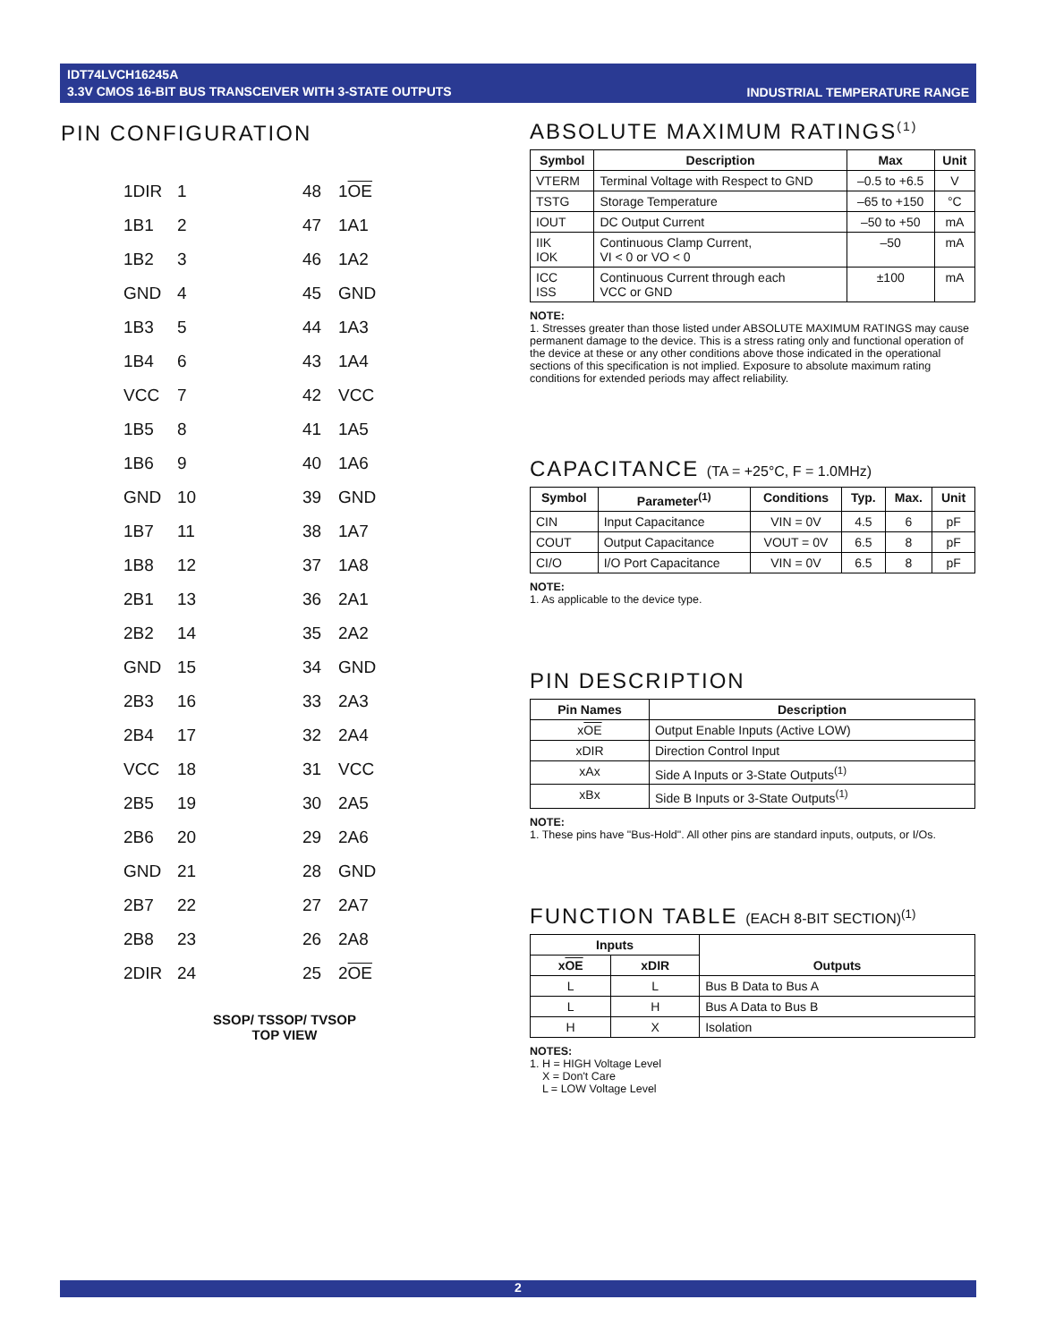IDT74LVCH16245A
3.3V CMOS 16-BIT BUS TRANSCEIVER WITH 3-STATE OUTPUTS
INDUSTRIAL TEMPERATURE RANGE
PIN CONFIGURATION
1DIR
1
48
1OE
1B1
2
47
1A1
1B2
3
46
1A2
GND
4
45
GND
1B3
5
44
1A3
1B4
6
43
1A4
VCC
7
42
VCC
1B5
8
41
1A5
1B6
9
40
1A6
GND
10
39
GND
1B7
11
38
1A7
1B8
12
37
1A8
2B1
13
36
2A1
2B2
14
35
2A2
GND
15
34
GND
2B3
16
33
2A3
2B4
17
32
2A4
VCC
18
31
VCC
2B5
19
30
2A5
2B6
20
29
2A6
GND
21
28
GND
2B7
22
27
2A7
2B8
23
26
2A8
2DIR
24
25
2OE
SSOP/ TSSOP/ TVSOP
TOP VIEW
ABSOLUTE MAXIMUM RATINGS<sup>(1)</sup>
| Symbol | Description | Max | Unit |
| --- | --- | --- | --- |
| VTERM | Terminal Voltage with Respect to GND | –0.5 to +6.5 | V |
| TSTG | Storage Temperature | –65 to +150 | °C |
| IOUT | DC Output Current | –50 to +50 | mA |
| IIK IOK | Continuous Clamp Current, VI < 0 or VO < 0 | –50 | mA |
| ICC ISS | Continuous Current through each VCC or GND | ±100 | mA |
NOTE:
1. Stresses greater than those listed under ABSOLUTE MAXIMUM RATINGS may cause permanent damage to the device. This is a stress rating only and functional operation of the device at these or any other conditions above those indicated in the operational sections of this specification is not implied. Exposure to absolute maximum rating conditions for extended periods may affect reliability.
CAPACITANCE (TA = +25°C, F = 1.0MHz)
| Symbol | Parameter<sup>(1)</sup> | Conditions | Typ. | Max. | Unit |
| --- | --- | --- | --- | --- | --- |
| CIN | Input Capacitance | VIN = 0V | 4.5 | 6 | pF |
| COUT | Output Capacitance | VOUT = 0V | 6.5 | 8 | pF |
| CI/O | I/O Port Capacitance | VIN = 0V | 6.5 | 8 | pF |
NOTE:
1. As applicable to the device type.
PIN DESCRIPTION
| Pin Names | Description |
| --- | --- |
| x OE | Output Enable Inputs (Active LOW) |
| xDIR | Direction Control Input |
| xAx | Side A Inputs or 3-State Outputs<sup>(1)</sup> |
| xBx | Side B Inputs or 3-State Outputs<sup>(1)</sup> |
NOTE:
1. These pins have "Bus-Hold". All other pins are standard inputs, outputs, or I/Os.
FUNCTION TABLE (EACH 8-BIT SECTION)<sup>(1)</sup>
| Inputs | | Outputs |
| --- | --- | --- |
| x OE | xDIR | |
| L | L | Bus B Data to Bus A |
| L | H | Bus A Data to Bus B |
| H | X | Isolation |
NOTES:
1. H = HIGH Voltage Level
X = Don't Care
L = LOW Voltage Level
2